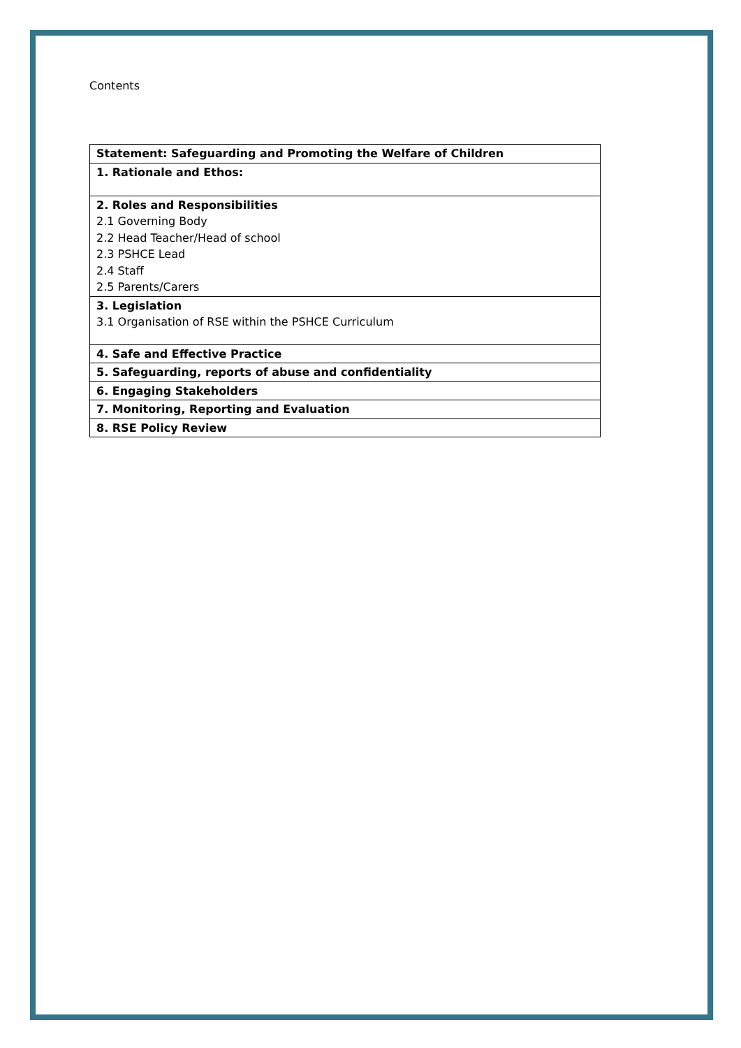Contents
| Statement: Safeguarding and Promoting the Welfare of Children |
| 1. Rationale and Ethos: |
| 2. Roles and Responsibilities 2.1 Governing Body 2.2 Head Teacher/Head of school 2.3 PSHCE Lead 2.4 Staff 2.5 Parents/Carers |
| 3. Legislation 3.1 Organisation of RSE within the PSHCE Curriculum |
| 4. Safe and Effective Practice |
| 5. Safeguarding, reports of abuse and confidentiality |
| 6. Engaging Stakeholders |
| 7. Monitoring, Reporting and Evaluation |
| 8. RSE Policy Review |